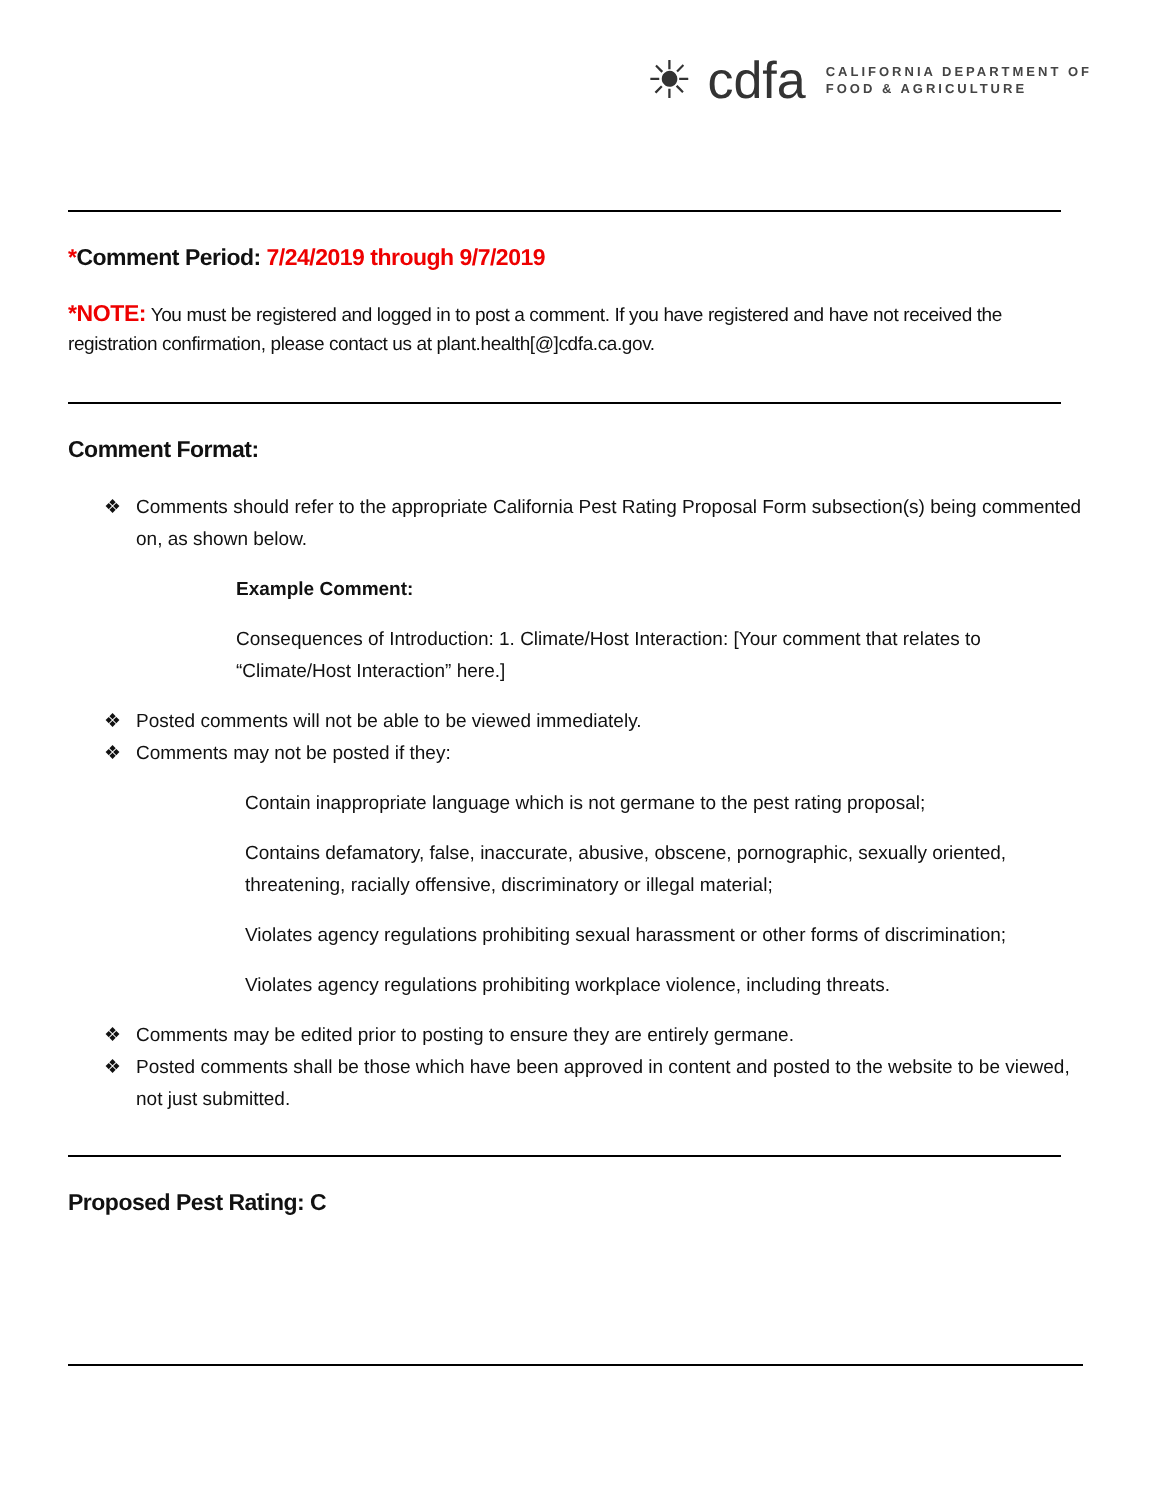☀ cdfa
CALIFORNIA DEPARTMENT OF
FOOD & AGRICULTURE
*Comment Period: 7/24/2019 through 9/7/2019
*NOTE: You must be registered and logged in to post a comment. If you have registered and have not received the registration confirmation, please contact us at plant.health[@]cdfa.ca.gov.
Comment Format:
❖ Comments should refer to the appropriate California Pest Rating Proposal Form subsection(s) being commented on, as shown below.
Example Comment:
Consequences of Introduction: 1. Climate/Host Interaction: [Your comment that relates to “Climate/Host Interaction” here.]
❖ Posted comments will not be able to be viewed immediately.
❖ Comments may not be posted if they:
Contain inappropriate language which is not germane to the pest rating proposal;
Contains defamatory, false, inaccurate, abusive, obscene, pornographic, sexually oriented, threatening, racially offensive, discriminatory or illegal material;
Violates agency regulations prohibiting sexual harassment or other forms of discrimination;
Violates agency regulations prohibiting workplace violence, including threats.
❖ Comments may be edited prior to posting to ensure they are entirely germane.
❖ Posted comments shall be those which have been approved in content and posted to the website to be viewed, not just submitted.
Proposed Pest Rating: C